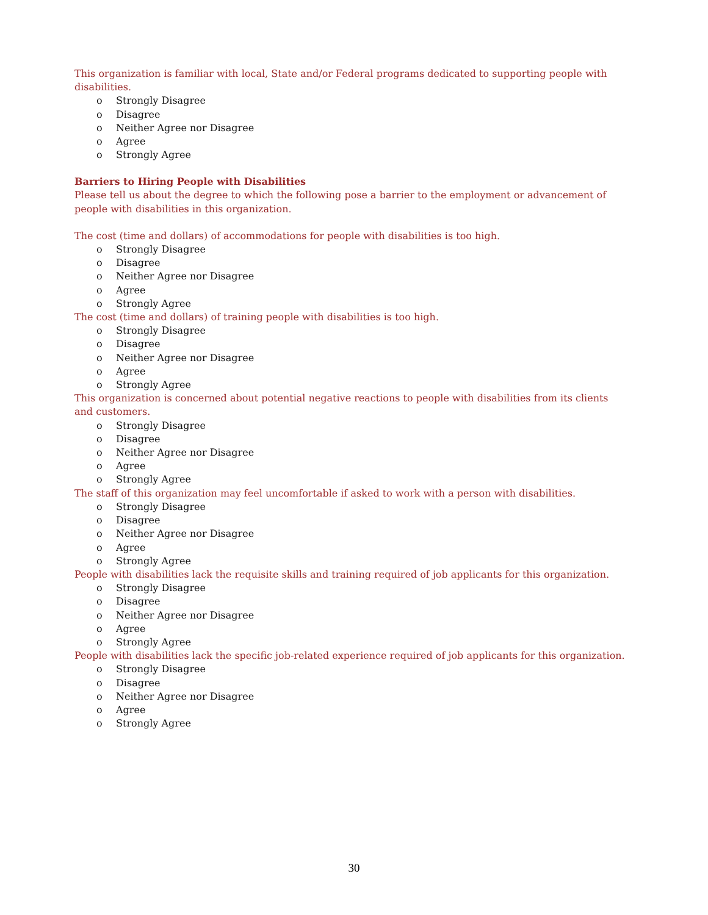This organization is familiar with local, State and/or Federal programs dedicated to supporting people with disabilities.
o Strongly Disagree
o Disagree
o Neither Agree nor Disagree
o Agree
o Strongly Agree
Barriers to Hiring People with Disabilities
Please tell us about the degree to which the following pose a barrier to the employment or advancement of people with disabilities in this organization.
The cost (time and dollars) of accommodations for people with disabilities is too high.
o Strongly Disagree
o Disagree
o Neither Agree nor Disagree
o Agree
o Strongly Agree
The cost (time and dollars) of training people with disabilities is too high.
o Strongly Disagree
o Disagree
o Neither Agree nor Disagree
o Agree
o Strongly Agree
This organization is concerned about potential negative reactions to people with disabilities from its clients and customers.
o Strongly Disagree
o Disagree
o Neither Agree nor Disagree
o Agree
o Strongly Agree
The staff of this organization may feel uncomfortable if asked to work with a person with disabilities.
o Strongly Disagree
o Disagree
o Neither Agree nor Disagree
o Agree
o Strongly Agree
People with disabilities lack the requisite skills and training required of job applicants for this organization.
o Strongly Disagree
o Disagree
o Neither Agree nor Disagree
o Agree
o Strongly Agree
People with disabilities lack the specific job-related experience required of job applicants for this organization.
o Strongly Disagree
o Disagree
o Neither Agree nor Disagree
o Agree
o Strongly Agree
30